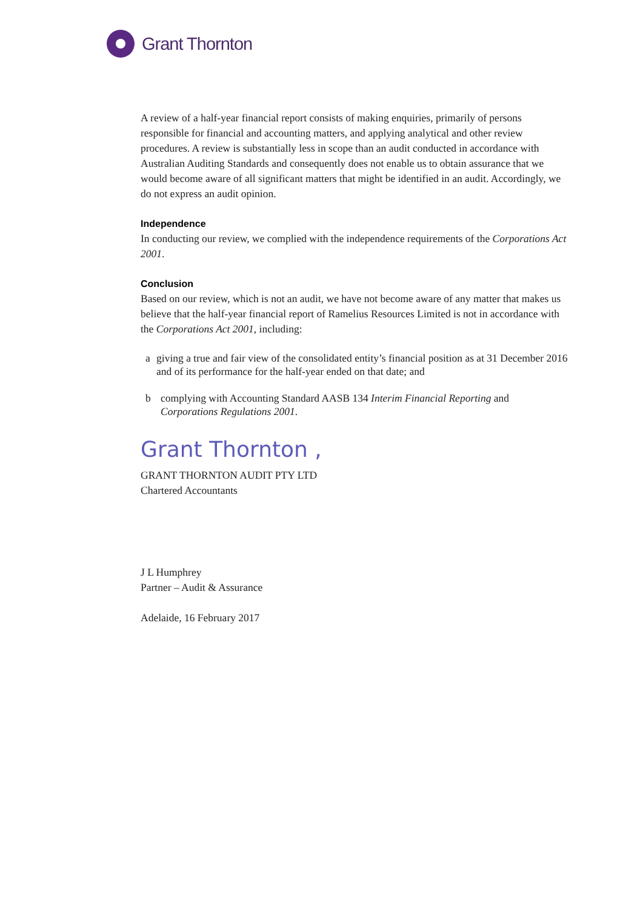Grant Thornton
A review of a half-year financial report consists of making enquiries, primarily of persons responsible for financial and accounting matters, and applying analytical and other review procedures. A review is substantially less in scope than an audit conducted in accordance with Australian Auditing Standards and consequently does not enable us to obtain assurance that we would become aware of all significant matters that might be identified in an audit. Accordingly, we do not express an audit opinion.
Independence
In conducting our review, we complied with the independence requirements of the Corporations Act 2001.
Conclusion
Based on our review, which is not an audit, we have not become aware of any matter that makes us believe that the half-year financial report of Ramelius Resources Limited is not in accordance with the Corporations Act 2001, including:
a giving a true and fair view of the consolidated entity’s financial position as at 31 December 2016 and of its performance for the half-year ended on that date; and
b complying with Accounting Standard AASB 134 Interim Financial Reporting and Corporations Regulations 2001.
Grant Thornton ,
GRANT THORNTON AUDIT PTY LTD
Chartered Accountants
J L Humphrey
Partner – Audit & Assurance
Adelaide, 16 February 2017